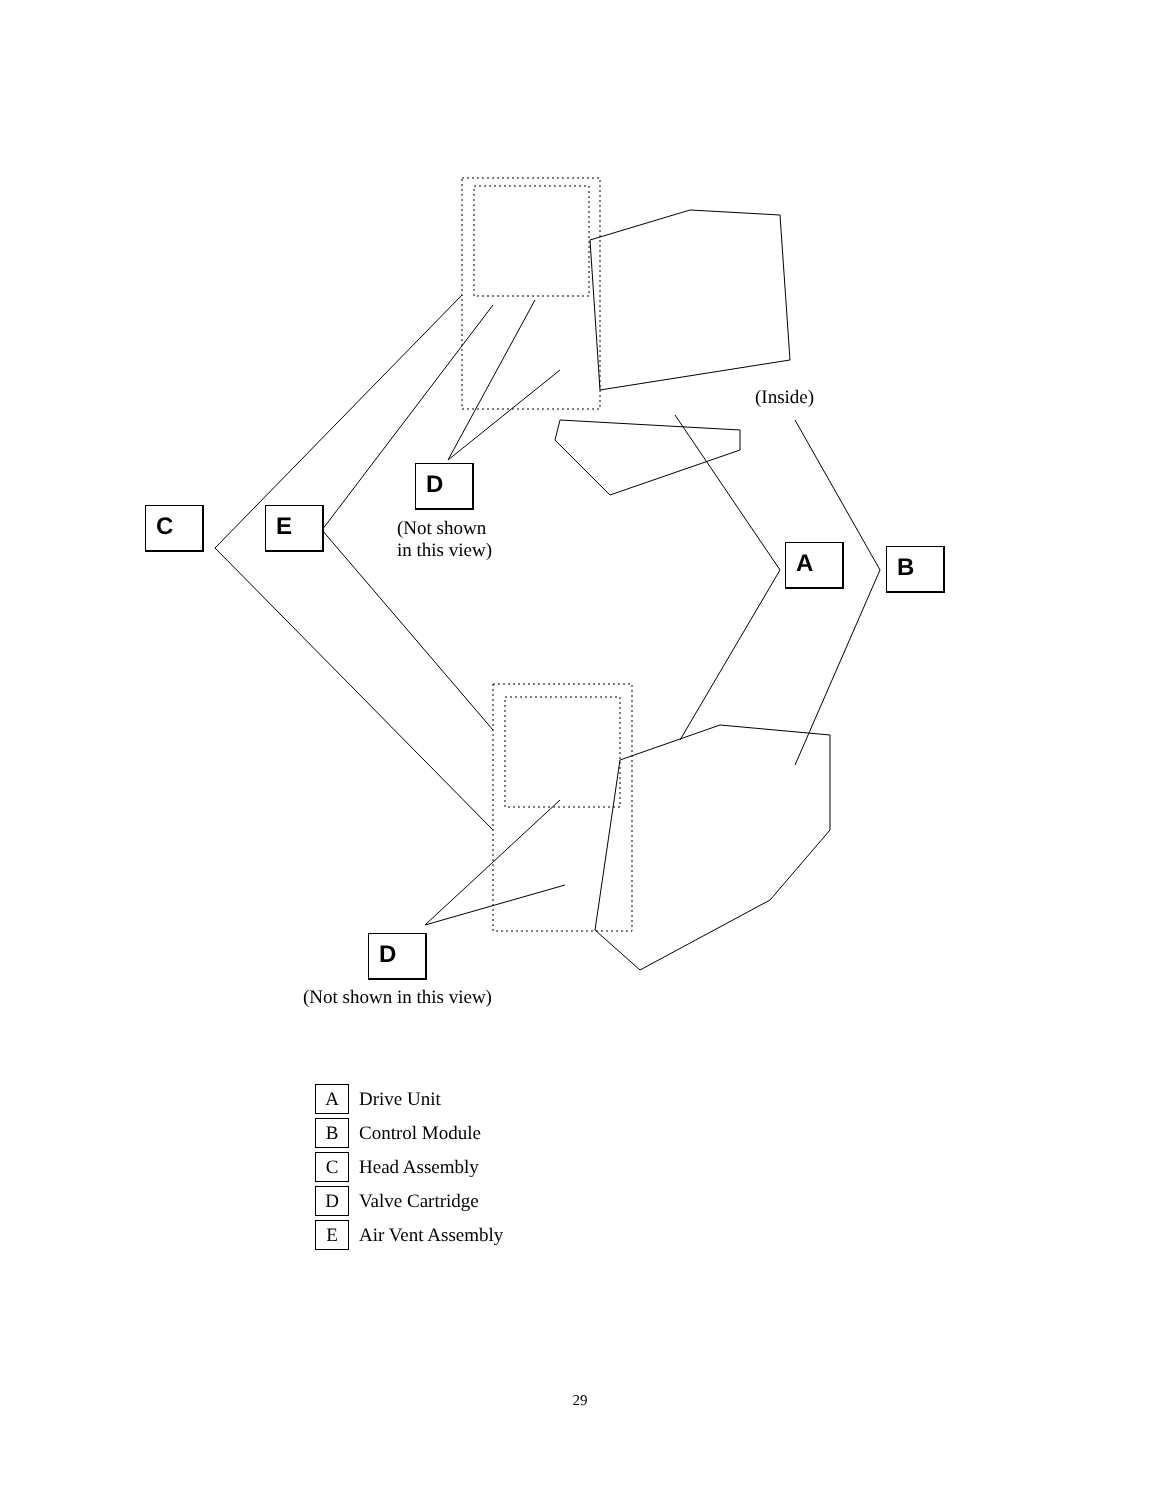D
(Not shown
in this view)
(Inside)
C E
A B
D
(Not shown in this view)
A
Drive Unit
B
Control Module
C
Head Assembly
D
Valve Cartridge
E
Air Vent Assembly
29